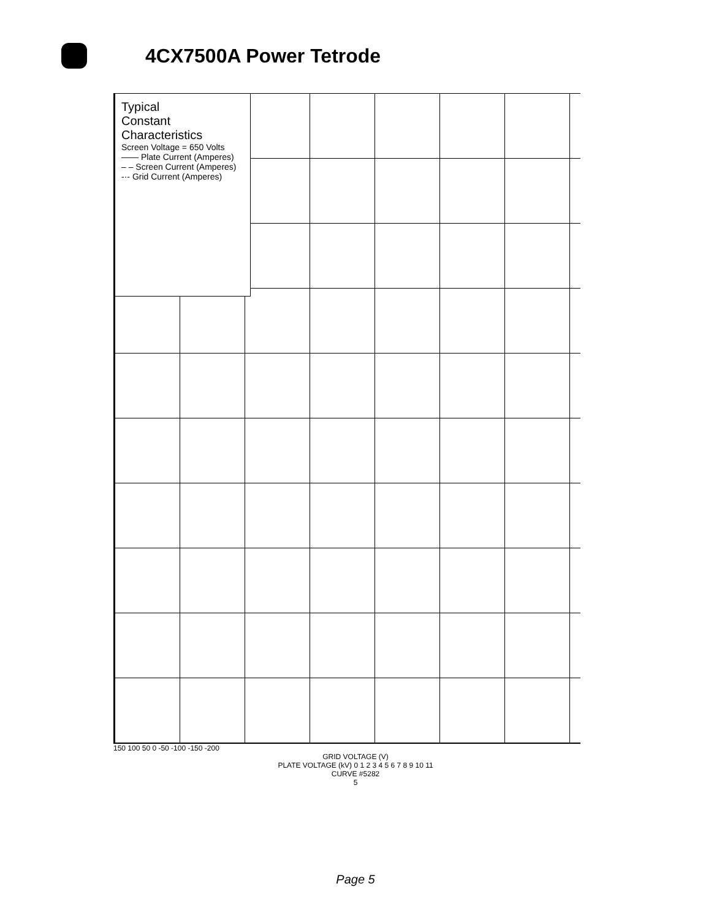4CX7500A Power Tetrode
Typical
Constant Characteristics
Screen Voltage = 650 Volts
—— Plate Current (Amperes)
– – Screen Current (Amperes)
-·- Grid Current (Amperes)
150 100 50 0 -50 -100 -150 -200
GRID VOLTAGE (V)
PLATE VOLTAGE (kV) 0 1 2 3 4 5 6 7 8 9 10 11
CURVE #5282
5
Page 5